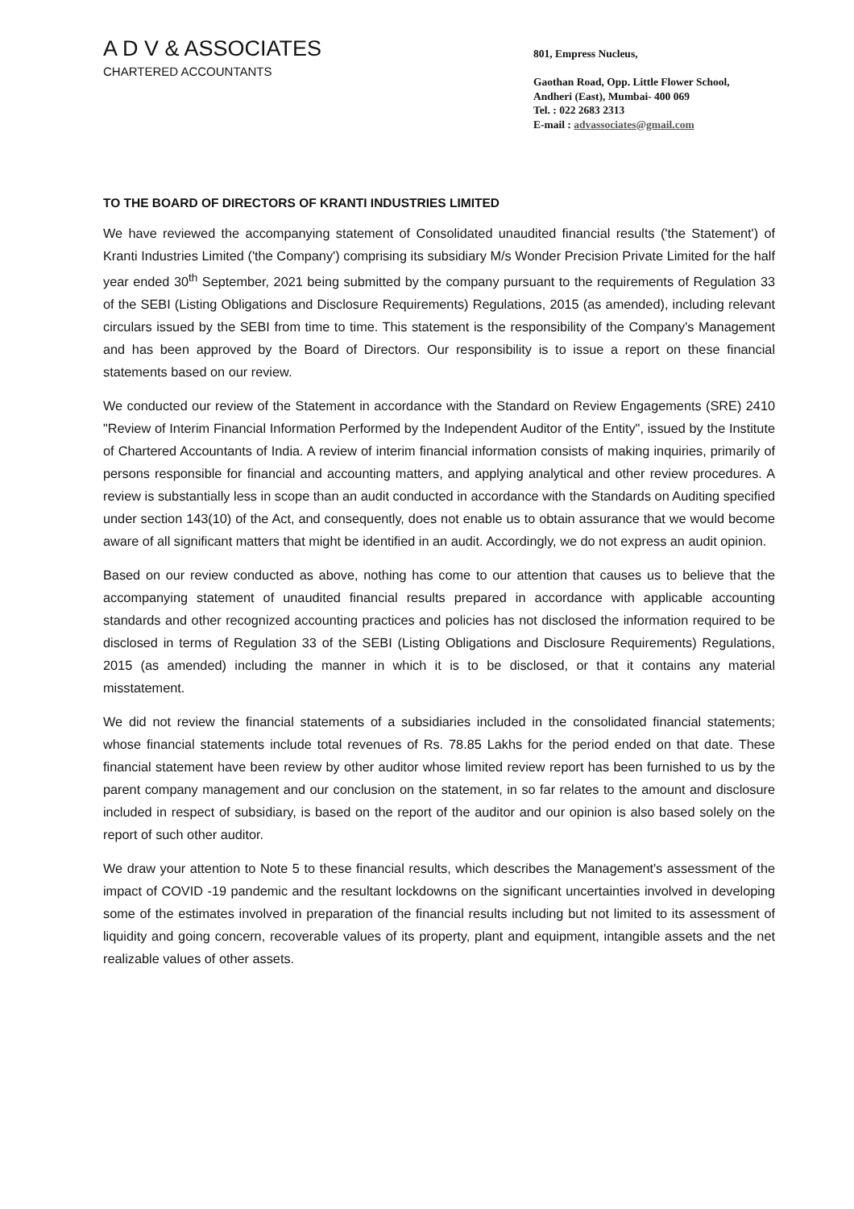A D V & ASSOCIATES
CHARTERED ACCOUNTANTS
801, Empress Nucleus,
Gaothan Road, Opp. Little Flower School,
Andheri (East), Mumbai- 400 069
Tel. : 022 2683 2313
E-mail : advassociates@gmail.com
TO THE BOARD OF DIRECTORS OF KRANTI INDUSTRIES LIMITED
We have reviewed the accompanying statement of Consolidated unaudited financial results ('the Statement') of Kranti Industries Limited ('the Company') comprising its subsidiary M/s Wonder Precision Private Limited for the half year ended 30<sup>th</sup> September, 2021 being submitted by the company pursuant to the requirements of Regulation 33 of the SEBI (Listing Obligations and Disclosure Requirements) Regulations, 2015 (as amended), including relevant circulars issued by the SEBI from time to time. This statement is the responsibility of the Company's Management and has been approved by the Board of Directors. Our responsibility is to issue a report on these financial statements based on our review.
We conducted our review of the Statement in accordance with the Standard on Review Engagements (SRE) 2410 "Review of Interim Financial Information Performed by the Independent Auditor of the Entity", issued by the Institute of Chartered Accountants of India. A review of interim financial information consists of making inquiries, primarily of persons responsible for financial and accounting matters, and applying analytical and other review procedures. A review is substantially less in scope than an audit conducted in accordance with the Standards on Auditing specified under section 143(10) of the Act, and consequently, does not enable us to obtain assurance that we would become aware of all significant matters that might be identified in an audit. Accordingly, we do not express an audit opinion.
Based on our review conducted as above, nothing has come to our attention that causes us to believe that the accompanying statement of unaudited financial results prepared in accordance with applicable accounting standards and other recognized accounting practices and policies has not disclosed the information required to be disclosed in terms of Regulation 33 of the SEBI (Listing Obligations and Disclosure Requirements) Regulations, 2015 (as amended) including the manner in which it is to be disclosed, or that it contains any material misstatement.
We did not review the financial statements of a subsidiaries included in the consolidated financial statements; whose financial statements include total revenues of Rs. 78.85 Lakhs for the period ended on that date. These financial statement have been review by other auditor whose limited review report has been furnished to us by the parent company management and our conclusion on the statement, in so far relates to the amount and disclosure included in respect of subsidiary, is based on the report of the auditor and our opinion is also based solely on the report of such other auditor.
We draw your attention to Note 5 to these financial results, which describes the Management's assessment of the impact of COVID -19 pandemic and the resultant lockdowns on the significant uncertainties involved in developing some of the estimates involved in preparation of the financial results including but not limited to its assessment of liquidity and going concern, recoverable values of its property, plant and equipment, intangible assets and the net realizable values of other assets.